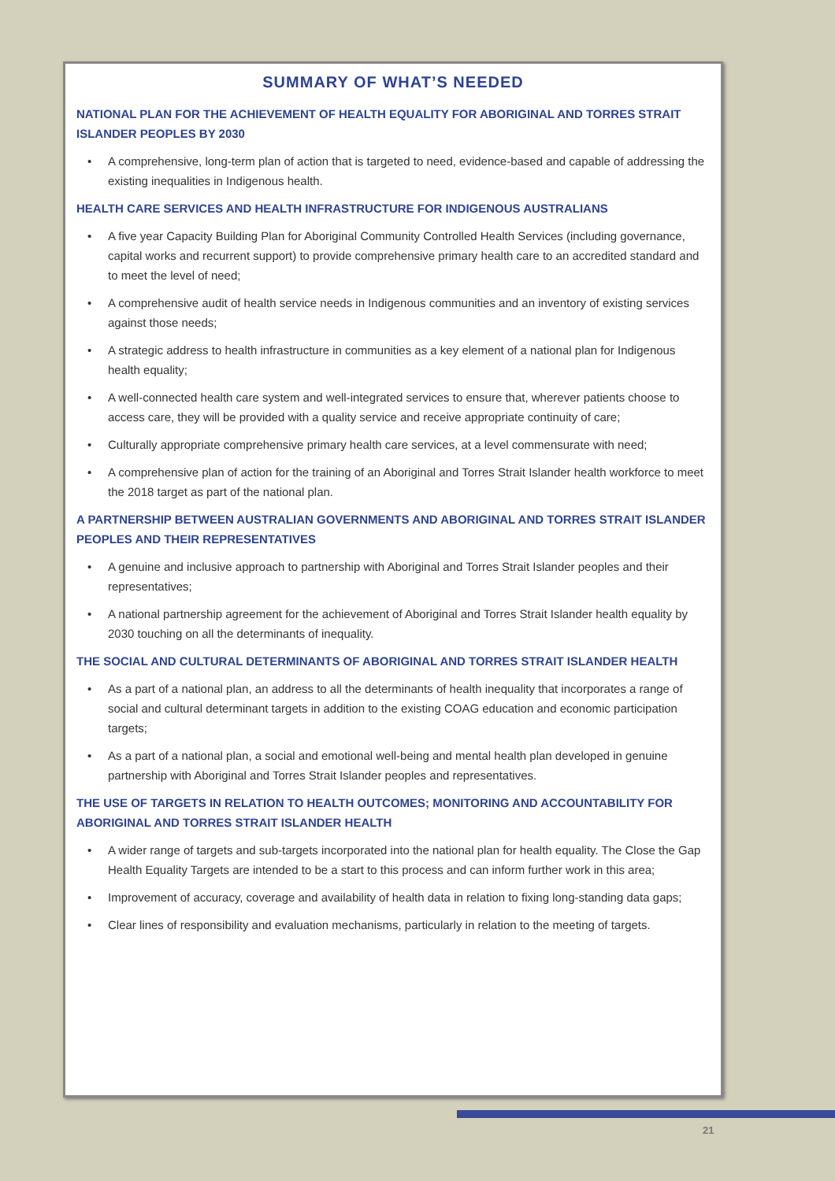SUMMARY OF WHAT’S NEEDED
NATIONAL PLAN FOR THE ACHIEVEMENT OF HEALTH EQUALITY FOR ABORIGINAL AND TORRES STRAIT ISLANDER PEOPLES BY 2030
• A comprehensive, long-term plan of action that is targeted to need, evidence-based and capable of addressing the existing inequalities in Indigenous health.
HEALTH CARE SERVICES AND HEALTH INFRASTRUCTURE FOR INDIGENOUS AUSTRALIANS
• A five year Capacity Building Plan for Aboriginal Community Controlled Health Services (including governance, capital works and recurrent support) to provide comprehensive primary health care to an accredited standard and to meet the level of need;
• A comprehensive audit of health service needs in Indigenous communities and an inventory of existing services against those needs;
• A strategic address to health infrastructure in communities as a key element of a national plan for Indigenous health equality;
• A well-connected health care system and well-integrated services to ensure that, wherever patients choose to access care, they will be provided with a quality service and receive appropriate continuity of care;
• Culturally appropriate comprehensive primary health care services, at a level commensurate with need;
• A comprehensive plan of action for the training of an Aboriginal and Torres Strait Islander health workforce to meet the 2018 target as part of the national plan.
A PARTNERSHIP BETWEEN AUSTRALIAN GOVERNMENTS AND ABORIGINAL AND TORRES STRAIT ISLANDER PEOPLES AND THEIR REPRESENTATIVES
• A genuine and inclusive approach to partnership with Aboriginal and Torres Strait Islander peoples and their representatives;
• A national partnership agreement for the achievement of Aboriginal and Torres Strait Islander health equality by 2030 touching on all the determinants of inequality.
THE SOCIAL AND CULTURAL DETERMINANTS OF ABORIGINAL AND TORRES STRAIT ISLANDER HEALTH
• As a part of a national plan, an address to all the determinants of health inequality that incorporates a range of social and cultural determinant targets in addition to the existing COAG education and economic participation targets;
• As a part of a national plan, a social and emotional well-being and mental health plan developed in genuine partnership with Aboriginal and Torres Strait Islander peoples and representatives.
THE USE OF TARGETS IN RELATION TO HEALTH OUTCOMES; MONITORING AND ACCOUNTABILITY FOR ABORIGINAL AND TORRES STRAIT ISLANDER HEALTH
• A wider range of targets and sub-targets incorporated into the national plan for health equality. The Close the Gap Health Equality Targets are intended to be a start to this process and can inform further work in this area;
• Improvement of accuracy, coverage and availability of health data in relation to fixing long-standing data gaps;
• Clear lines of responsibility and evaluation mechanisms, particularly in relation to the meeting of targets.
21